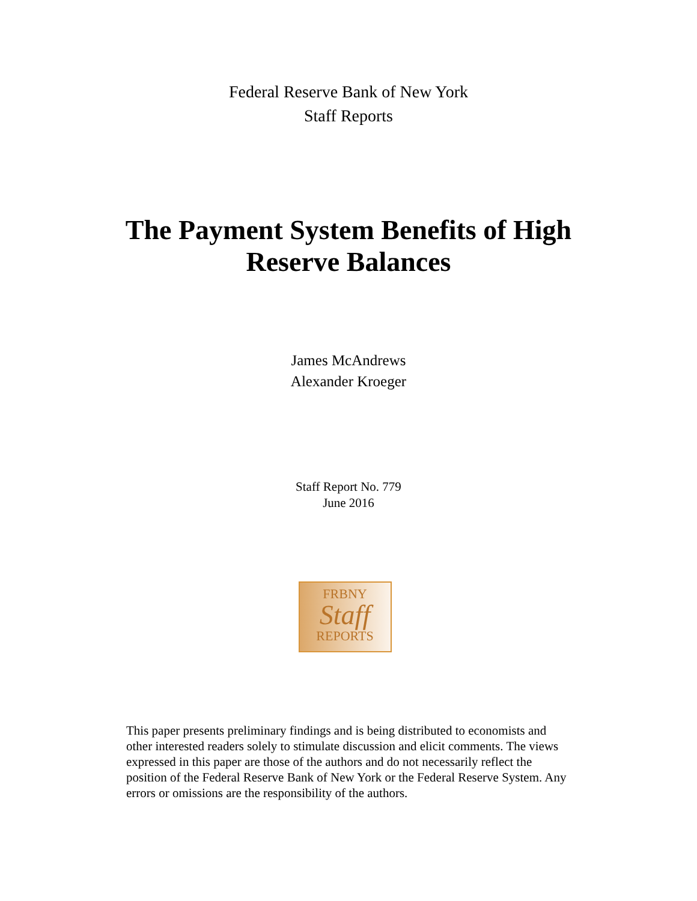Federal Reserve Bank of New York
Staff Reports
The Payment System Benefits of High
Reserve Balances
James McAndrews
Alexander Kroeger
Staff Report No. 779
June 2016
FRBNY
Staff
REPORTS
This paper presents preliminary findings and is being distributed to economists and other interested readers solely to stimulate discussion and elicit comments. The views expressed in this paper are those of the authors and do not necessarily reflect the position of the Federal Reserve Bank of New York or the Federal Reserve System. Any errors or omissions are the responsibility of the authors.